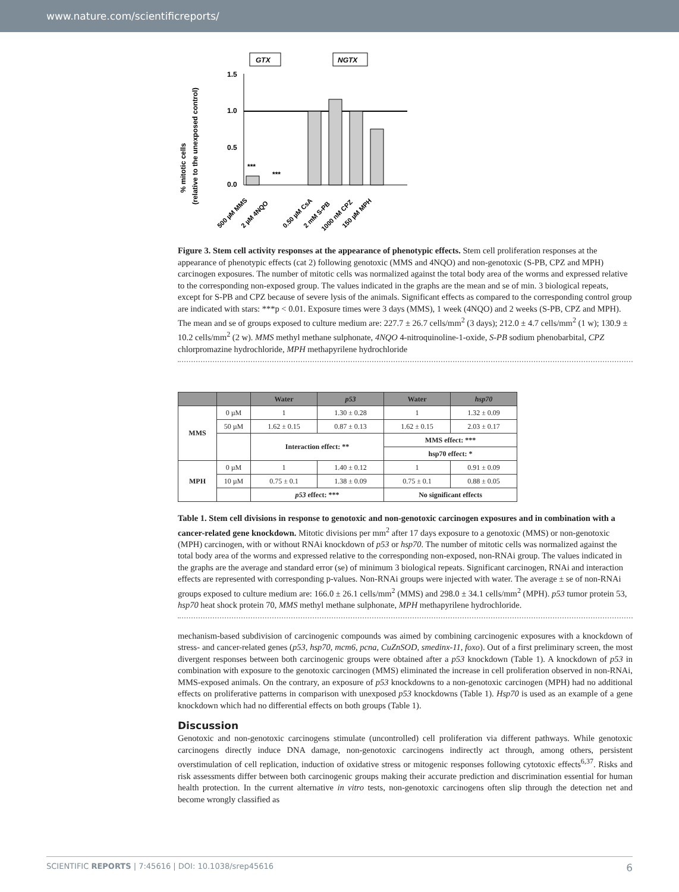www.nature.com/scientificreports/
% mitotic cells
(relative to the unexposed control)
GTX
NGTX
1.5
1.0
0.5
0.0
***
***
500 µM MMS
2 µM 4NQO
0.50 µM CsA
2 mM S-PB
1000 nM CPZ
150 µM MPH
Figure 3. Stem cell activity responses at the appearance of phenotypic effects. Stem cell proliferation responses at the appearance of phenotypic effects (cat 2) following genotoxic (MMS and 4NQO) and non-genotoxic (S-PB, CPZ and MPH) carcinogen exposures. The number of mitotic cells was normalized against the total body area of the worms and expressed relative to the corresponding non-exposed group. The values indicated in the graphs are the mean and se of min. 3 biological repeats, except for S-PB and CPZ because of severe lysis of the animals. Significant effects as compared to the corresponding control group are indicated with stars: ***p < 0.01. Exposure times were 3 days (MMS), 1 week (4NQO) and 2 weeks (S-PB, CPZ and MPH). The mean and se of groups exposed to culture medium are: 227.7 ± 26.7 cells/mm<sup>2</sup> (3 days); 212.0 ± 4.7 cells/mm<sup>2</sup> (1 w); 130.9 ± 10.2 cells/mm<sup>2</sup> (2 w). MMS methyl methane sulphonate, 4NQO 4-nitroquinoline-1-oxide, S-PB sodium phenobarbital, CPZ chlorpromazine hydrochloride, MPH methapyrilene hydrochloride
| | | Water | p53 | Water | hsp70 |
| --- | --- | --- | --- | --- | --- |
| MMS | 0 µM | 1 | 1.30 ± 0.28 | 1 | 1.32 ± 0.09 |
| | 50 µM | 1.62 ± 0.15 | 0.87 ± 0.13 | 1.62 ± 0.15 | 2.03 ± 0.17 |
| | | Interaction effect: ** | | MMS effect: *** | |
| | | | | hsp70 effect: * | |
| MPH | 0 µM | 1 | 1.40 ± 0.12 | 1 | 0.91 ± 0.09 |
| | 10 µM | 0.75 ± 0.1 | 1.38 ± 0.09 | 0.75 ± 0.1 | 0.88 ± 0.05 |
| | | p53 effect: *** | | No significant effects | |
Table 1. Stem cell divisions in response to genotoxic and non-genotoxic carcinogen exposures and in combination with a cancer-related gene knockdown. Mitotic divisions per mm<sup>2</sup> after 17 days exposure to a genotoxic (MMS) or non-genotoxic (MPH) carcinogen, with or without RNAi knockdown of p53 or hsp70. The number of mitotic cells was normalized against the total body area of the worms and expressed relative to the corresponding non-exposed, non-RNAi group. The values indicated in the graphs are the average and standard error (se) of minimum 3 biological repeats. Significant carcinogen, RNAi and interaction effects are represented with corresponding p-values. Non-RNAi groups were injected with water. The average ± se of non-RNAi groups exposed to culture medium are: 166.0 ± 26.1 cells/mm<sup>2</sup> (MMS) and 298.0 ± 34.1 cells/mm<sup>2</sup> (MPH). p53 tumor protein 53, hsp70 heat shock protein 70, MMS methyl methane sulphonate, MPH methapyrilene hydrochloride.
mechanism-based subdivision of carcinogenic compounds was aimed by combining carcinogenic exposures with a knockdown of stress- and cancer-related genes (p53, hsp70, mcm6, pcna, CuZnSOD, smedinx-11, foxo). Out of a first preliminary screen, the most divergent responses between both carcinogenic groups were obtained after a p53 knockdown (Table 1). A knockdown of p53 in combination with exposure to the genotoxic carcinogen (MMS) eliminated the increase in cell proliferation observed in non-RNAi, MMS-exposed animals. On the contrary, an exposure of p53 knockdowns to a non-genotoxic carcinogen (MPH) had no additional effects on proliferative patterns in comparison with unexposed p53 knockdowns (Table 1). Hsp70 is used as an example of a gene knockdown which had no differential effects on both groups (Table 1).
Discussion
Genotoxic and non-genotoxic carcinogens stimulate (uncontrolled) cell proliferation via different pathways. While genotoxic carcinogens directly induce DNA damage, non-genotoxic carcinogens indirectly act through, among others, persistent overstimulation of cell replication, induction of oxidative stress or mitogenic responses following cytotoxic effects<sup>6,37</sup>. Risks and risk assessments differ between both carcinogenic groups making their accurate prediction and discrimination essential for human health protection. In the current alternative in vitro tests, non-genotoxic carcinogens often slip through the detection net and become wrongly classified as
SCIENTIFIC REPORTS | 7:45616 | DOI: 10.1038/srep45616 6